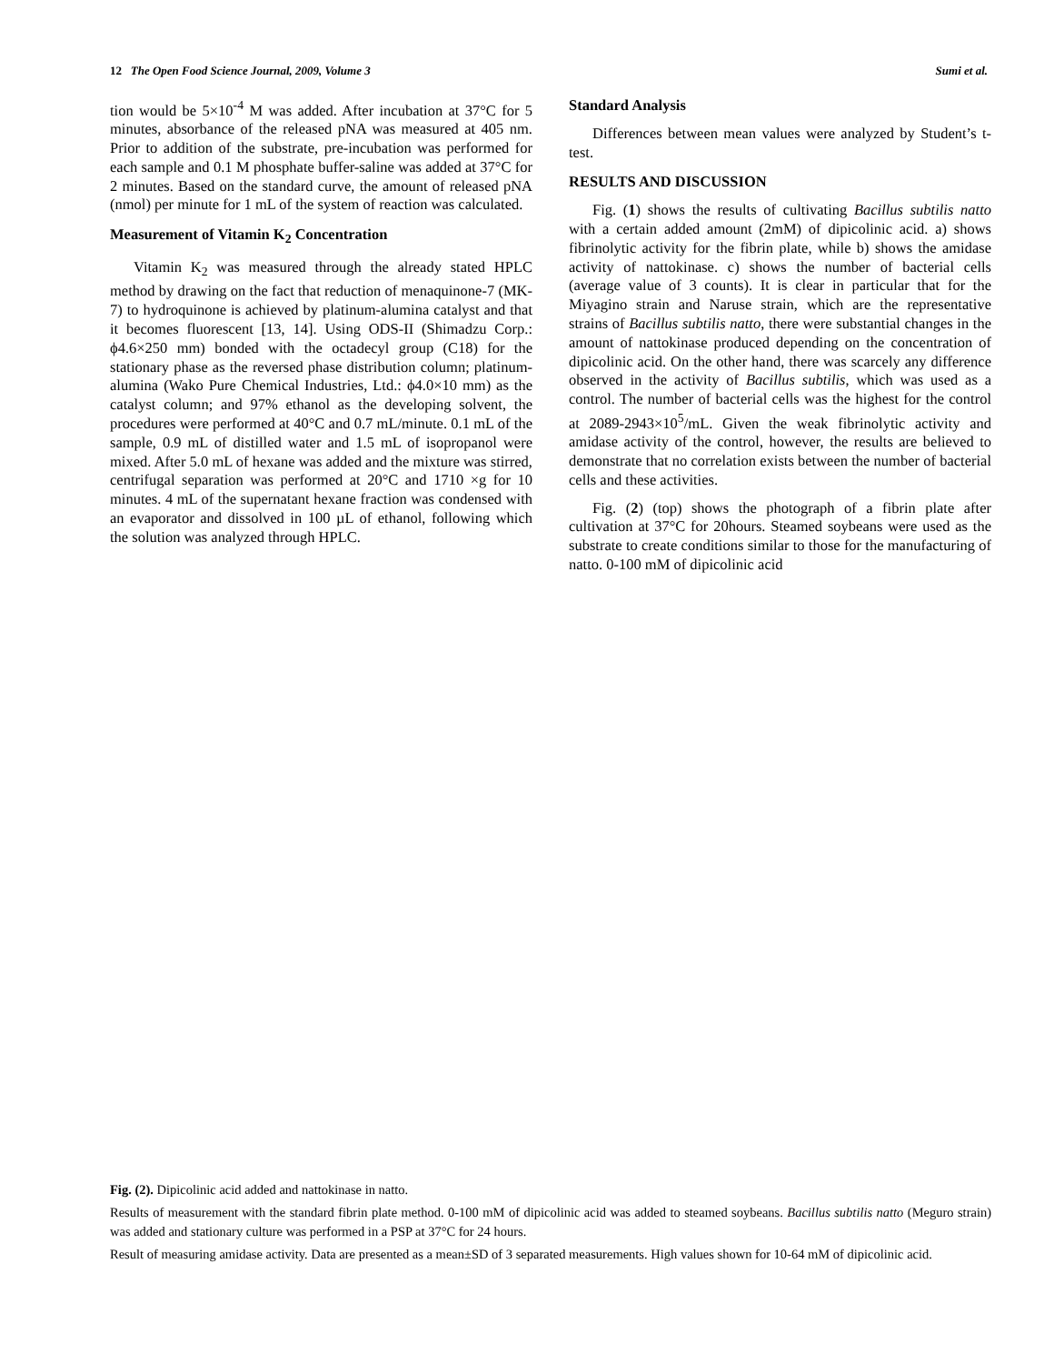12 The Open Food Science Journal, 2009, Volume 3 Sumi et al.
tion would be 5×10<sup>-4</sup> M was added. After incubation at 37°C for 5 minutes, absorbance of the released pNA was measured at 405 nm. Prior to addition of the substrate, pre-incubation was performed for each sample and 0.1 M phosphate buffer-saline was added at 37°C for 2 minutes. Based on the standard curve, the amount of released pNA (nmol) per minute for 1 mL of the system of reaction was calculated.
Measurement of Vitamin K<sub>2</sub> Concentration
Vitamin K<sub>2</sub> was measured through the already stated HPLC method by drawing on the fact that reduction of menaquinone-7 (MK-7) to hydroquinone is achieved by platinum-alumina catalyst and that it becomes fluorescent [13, 14]. Using ODS-II (Shimadzu Corp.: ϕ4.6×250 mm) bonded with the octadecyl group (C18) for the stationary phase as the reversed phase distribution column; platinum-alumina (Wako Pure Chemical Industries, Ltd.: ϕ4.0×10 mm) as the catalyst column; and 97% ethanol as the developing solvent, the procedures were performed at 40°C and 0.7 mL/minute. 0.1 mL of the sample, 0.9 mL of distilled water and 1.5 mL of isopropanol were mixed. After 5.0 mL of hexane was added and the mixture was stirred, centrifugal separation was performed at 20°C and 1710 ×g for 10 minutes. 4 mL of the supernatant hexane fraction was condensed with an evaporator and dissolved in 100 µL of ethanol, following which the solution was analyzed through HPLC.
Standard Analysis
Differences between mean values were analyzed by Student’s t-test.
RESULTS AND DISCUSSION
Fig. (1) shows the results of cultivating Bacillus subtilis natto with a certain added amount (2mM) of dipicolinic acid. a) shows fibrinolytic activity for the fibrin plate, while b) shows the amidase activity of nattokinase. c) shows the number of bacterial cells (average value of 3 counts). It is clear in particular that for the Miyagino strain and Naruse strain, which are the representative strains of Bacillus subtilis natto, there were substantial changes in the amount of nattokinase produced depending on the concentration of dipicolinic acid. On the other hand, there was scarcely any difference observed in the activity of Bacillus subtilis, which was used as a control. The number of bacterial cells was the highest for the control at 2089-2943×10<sup>5</sup>/mL. Given the weak fibrinolytic activity and amidase activity of the control, however, the results are believed to demonstrate that no correlation exists between the number of bacterial cells and these activities.
Fig. (2) (top) shows the photograph of a fibrin plate after cultivation at 37°C for 20hours. Steamed soybeans were used as the substrate to create conditions similar to those for the manufacturing of natto. 0-100 mM of dipicolinic acid
Fig. (2). Dipicolinic acid added and nattokinase in natto.
Results of measurement with the standard fibrin plate method. 0-100 mM of dipicolinic acid was added to steamed soybeans. Bacillus subtilis natto (Meguro strain) was added and stationary culture was performed in a PSP at 37°C for 24 hours.
Result of measuring amidase activity. Data are presented as a mean±SD of 3 separated measurements. High values shown for 10-64 mM of dipicolinic acid.